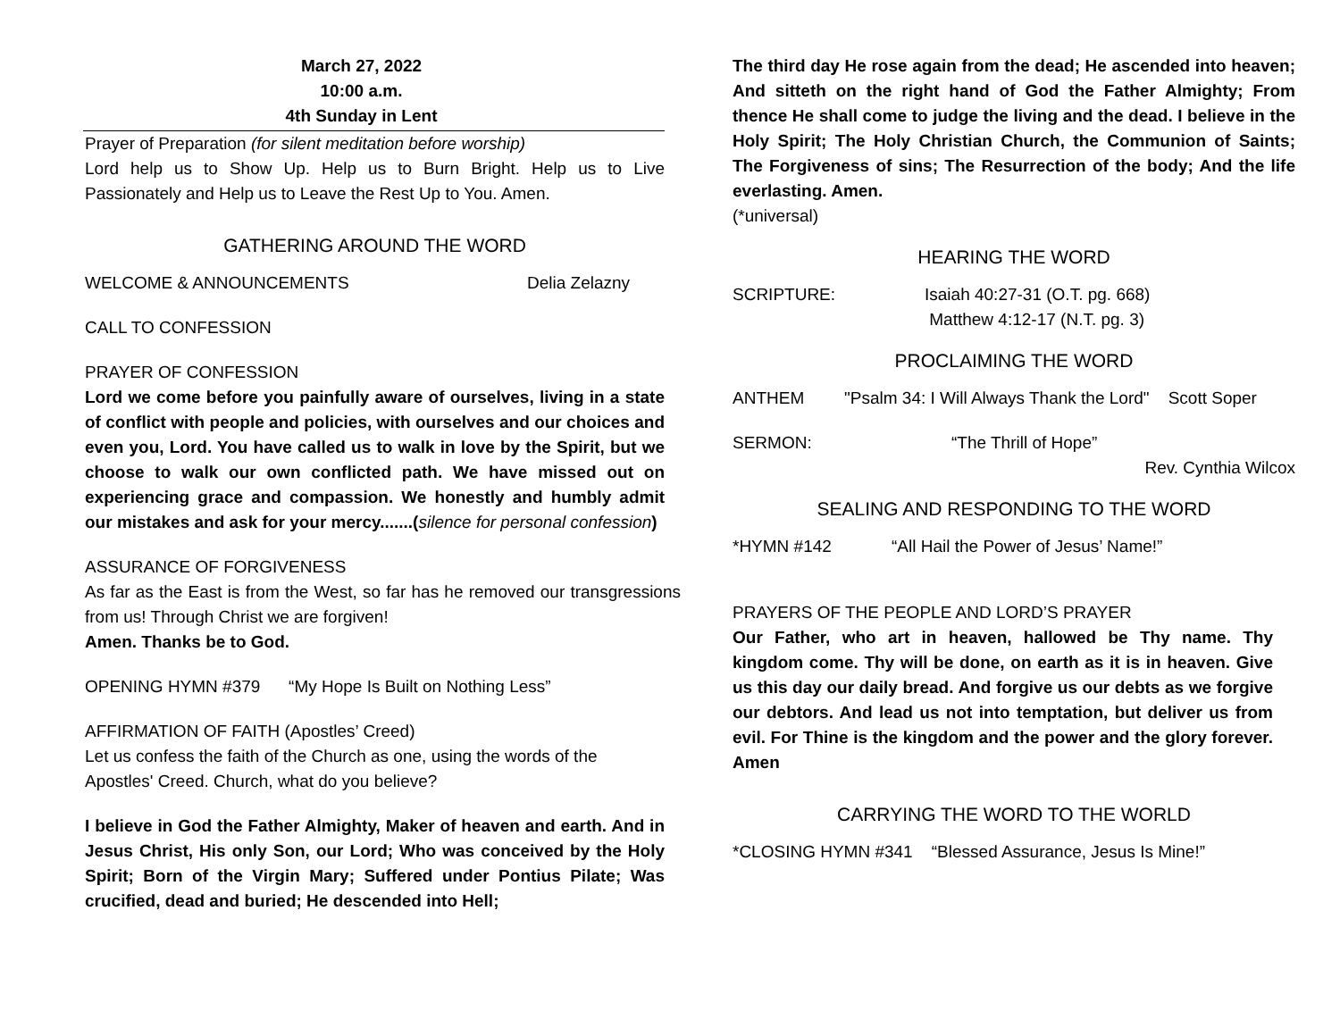March 27, 2022
10:00 a.m.
4th Sunday in Lent
Prayer of Preparation (for silent meditation before worship)
Lord help us to Show Up. Help us to Burn Bright. Help us to Live Passionately and Help us to Leave the Rest Up to You. Amen.
GATHERING AROUND THE WORD
WELCOME & ANNOUNCEMENTS Delia Zelazny
CALL TO CONFESSION
PRAYER OF CONFESSION
Lord we come before you painfully aware of ourselves, living in a state of conflict with people and policies, with ourselves and our choices and even you, Lord. You have called us to walk in love by the Spirit, but we choose to walk our own conflicted path. We have missed out on experiencing grace and compassion. We honestly and humbly admit our mistakes and ask for your mercy.......(silence for personal confession)
ASSURANCE OF FORGIVENESS
As far as the East is from the West, so far has he removed our transgressions from us! Through Christ we are forgiven!
Amen. Thanks be to God.
OPENING HYMN #379 “My Hope Is Built on Nothing Less”
AFFIRMATION OF FAITH (Apostles’ Creed)
Let us confess the faith of the Church as one, using the words of the Apostles' Creed. Church, what do you believe?
I believe in God the Father Almighty, Maker of heaven and earth. And in Jesus Christ, His only Son, our Lord; Who was conceived by the Holy Spirit; Born of the Virgin Mary; Suffered under Pontius Pilate; Was crucified, dead and buried; He descended into Hell;
The third day He rose again from the dead; He ascended into heaven; And sitteth on the right hand of God the Father Almighty; From thence He shall come to judge the living and the dead. I believe in the Holy Spirit; The Holy Christian Church, the Communion of Saints; The Forgiveness of sins; The Resurrection of the body; And the life everlasting. Amen.
(*universal)
HEARING THE WORD
SCRIPTURE: Isaiah 40:27-31 (O.T. pg. 668)
Matthew 4:12-17 (N.T. pg. 3)
PROCLAIMING THE WORD
ANTHEM "Psalm 34: I Will Always Thank the Lord" Scott Soper
SERMON: “The Thrill of Hope”
Rev. Cynthia Wilcox
SEALING AND RESPONDING TO THE WORD
*HYMN #142 “All Hail the Power of Jesus’ Name!”
PRAYERS OF THE PEOPLE AND LORD’S PRAYER
Our Father, who art in heaven, hallowed be Thy name. Thy kingdom come. Thy will be done, on earth as it is in heaven. Give us this day our daily bread. And forgive us our debts as we forgive our debtors. And lead us not into temptation, but deliver us from evil. For Thine is the kingdom and the power and the glory forever. Amen
CARRYING THE WORD TO THE WORLD
*CLOSING HYMN #341 “Blessed Assurance, Jesus Is Mine!”